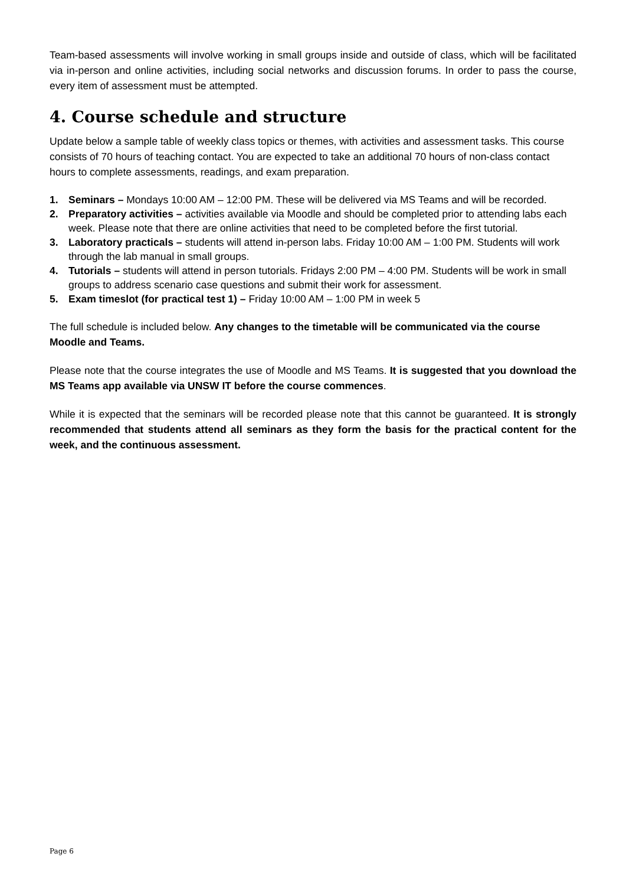Team-based assessments will involve working in small groups inside and outside of class, which will be facilitated via in-person and online activities, including social networks and discussion forums. In order to pass the course, every item of assessment must be attempted.
4. Course schedule and structure
Update below a sample table of weekly class topics or themes, with activities and assessment tasks. This course consists of 70 hours of teaching contact. You are expected to take an additional 70 hours of non-class contact hours to complete assessments, readings, and exam preparation.
1. Seminars – Mondays 10:00 AM – 12:00 PM. These will be delivered via MS Teams and will be recorded.
2. Preparatory activities – activities available via Moodle and should be completed prior to attending labs each week. Please note that there are online activities that need to be completed before the first tutorial.
3. Laboratory practicals – students will attend in-person labs. Friday 10:00 AM – 1:00 PM. Students will work through the lab manual in small groups.
4. Tutorials – students will attend in person tutorials. Fridays 2:00 PM – 4:00 PM. Students will be work in small groups to address scenario case questions and submit their work for assessment.
5. Exam timeslot (for practical test 1) – Friday 10:00 AM – 1:00 PM in week 5
The full schedule is included below. Any changes to the timetable will be communicated via the course Moodle and Teams.
Please note that the course integrates the use of Moodle and MS Teams. It is suggested that you download the MS Teams app available via UNSW IT before the course commences.
While it is expected that the seminars will be recorded please note that this cannot be guaranteed. It is strongly recommended that students attend all seminars as they form the basis for the practical content for the week, and the continuous assessment.
Page 6